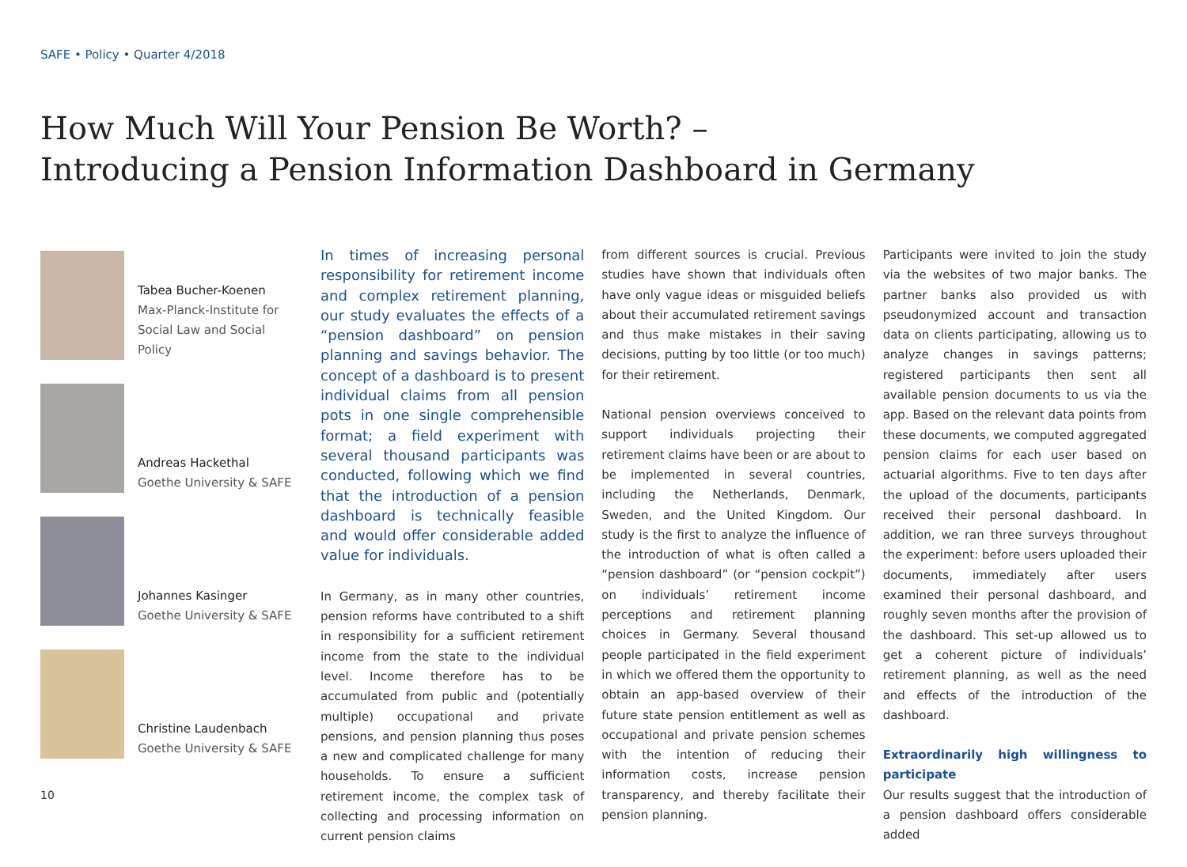SAFE • Policy • Quarter 4/2018
How Much Will Your Pension Be Worth? –
Introducing a Pension Information Dashboard in Germany
Tabea Bucher-Koenen
Max-Planck-Institute for
Social Law and Social Policy
Andreas Hackethal
Goethe University & SAFE
Johannes Kasinger
Goethe University & SAFE
Christine Laudenbach
Goethe University & SAFE
In times of increasing personal responsibility for retirement income and complex retirement planning, our study evaluates the effects of a “pension dashboard” on pension planning and savings behavior. The concept of a dashboard is to present individual claims from all pension pots in one single comprehensible format; a field experiment with several thousand participants was conducted, following which we find that the introduction of a pension dashboard is technically feasible and would offer considerable added value for individuals.
In Germany, as in many other countries, pension reforms have contributed to a shift in responsibility for a sufficient retirement income from the state to the individual level. Income therefore has to be accumulated from public and (potentially multiple) occupational and private pensions, and pension planning thus poses a new and complicated challenge for many households. To ensure a sufficient retirement income, the complex task of collecting and processing information on current pension claims
from different sources is crucial. Previous studies have shown that individuals often have only vague ideas or misguided beliefs about their accumulated retirement savings and thus make mistakes in their saving decisions, putting by too little (or too much) for their retirement.
National pension overviews conceived to support individuals projecting their retirement claims have been or are about to be implemented in several countries, including the Netherlands, Denmark, Sweden, and the United Kingdom. Our study is the first to analyze the influence of the introduction of what is often called a “pension dashboard” (or “pension cockpit”) on individuals’ retirement income perceptions and retirement planning choices in Germany. Several thousand people participated in the field experiment in which we offered them the opportunity to obtain an app-based overview of their future state pension entitlement as well as occupational and private pension schemes with the intention of reducing their information costs, increase pension transparency, and thereby facilitate their pension planning.
Participants were invited to join the study via the websites of two major banks. The partner banks also provided us with pseudonymized account and transaction data on clients participating, allowing us to analyze changes in savings patterns; registered participants then sent all available pension documents to us via the app. Based on the relevant data points from these documents, we computed aggregated pension claims for each user based on actuarial algorithms. Five to ten days after the upload of the documents, participants received their personal dashboard. In addition, we ran three surveys throughout the experiment: before users uploaded their documents, immediately after users examined their personal dashboard, and roughly seven months after the provision of the dashboard. This set-up allowed us to get a coherent picture of individuals’ retirement planning, as well as the need and effects of the introduction of the dashboard.
Extraordinarily high willingness to participate
Our results suggest that the introduction of a pension dashboard offers considerable added
10